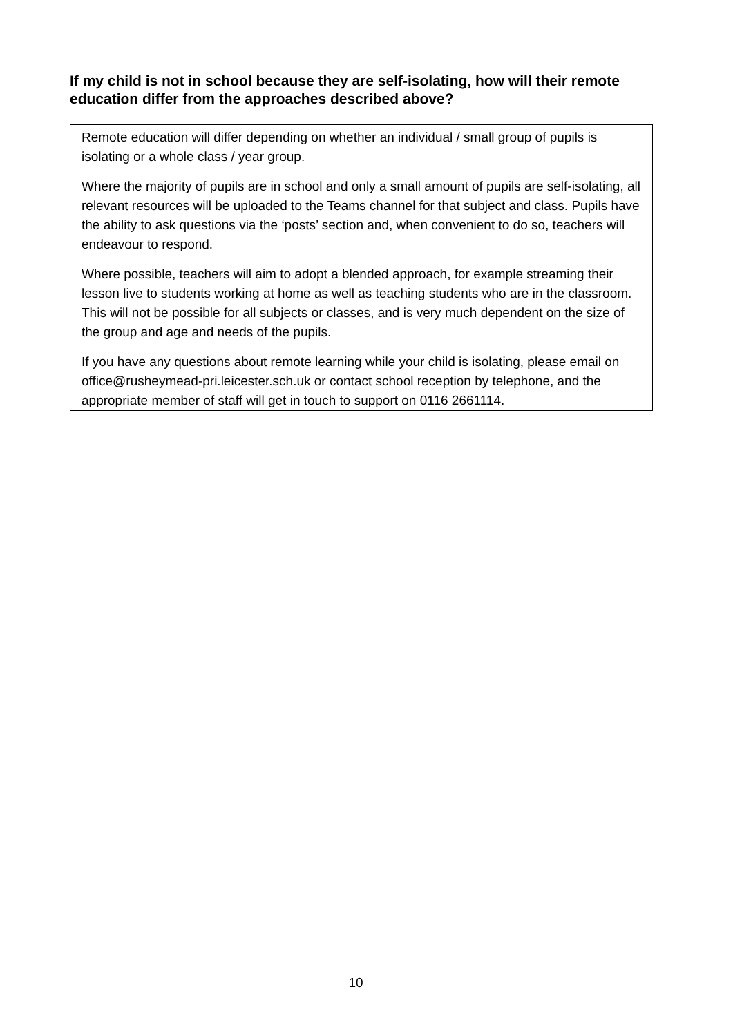If my child is not in school because they are self-isolating, how will their remote education differ from the approaches described above?
Remote education will differ depending on whether an individual / small group of pupils is isolating or a whole class / year group.
Where the majority of pupils are in school and only a small amount of pupils are self-isolating, all relevant resources will be uploaded to the Teams channel for that subject and class. Pupils have the ability to ask questions via the ‘posts’ section and, when convenient to do so, teachers will endeavour to respond.
Where possible, teachers will aim to adopt a blended approach, for example streaming their lesson live to students working at home as well as teaching students who are in the classroom. This will not be possible for all subjects or classes, and is very much dependent on the size of the group and age and needs of the pupils.
If you have any questions about remote learning while your child is isolating, please email on office@rusheymead-pri.leicester.sch.uk or contact school reception by telephone, and the appropriate member of staff will get in touch to support on 0116 2661114.
10